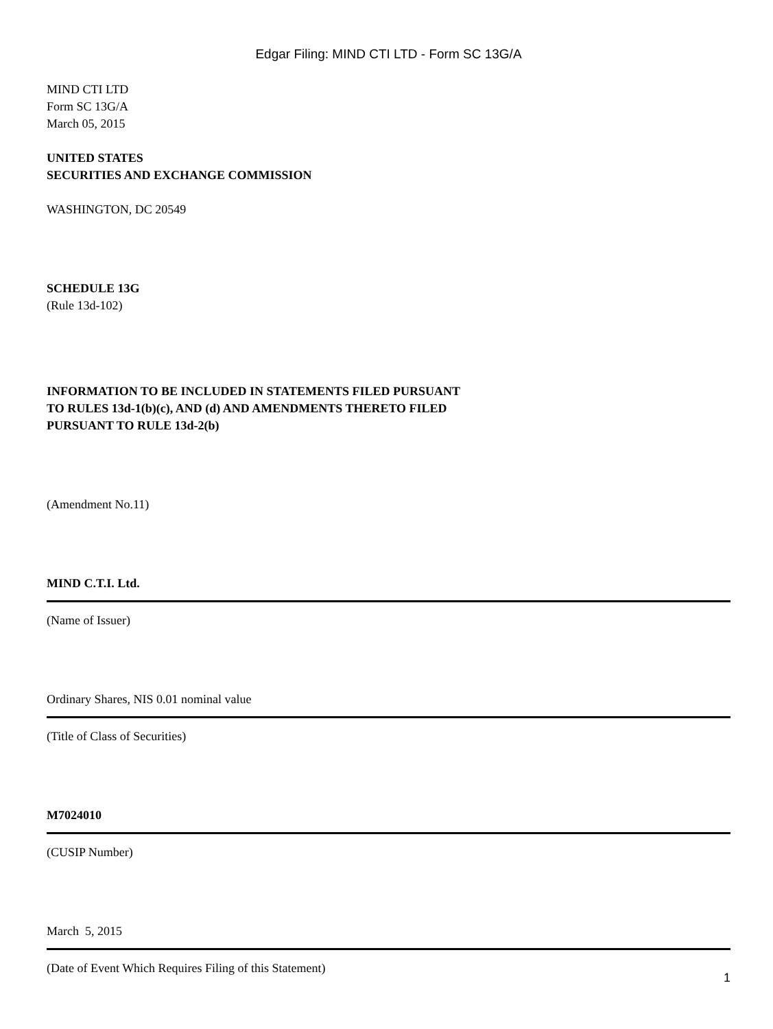Edgar Filing: MIND CTI LTD - Form SC 13G/A
MIND CTI LTD
Form SC 13G/A
March 05, 2015
UNITED STATES
SECURITIES AND EXCHANGE COMMISSION
WASHINGTON, DC 20549
SCHEDULE 13G
(Rule 13d-102)
INFORMATION TO BE INCLUDED IN STATEMENTS FILED PURSUANT
TO RULES 13d-1(b)(c), AND (d) AND AMENDMENTS THERETO FILED
PURSUANT TO RULE 13d-2(b)
(Amendment No.11)
MIND C.T.I. Ltd.
(Name of Issuer)
Ordinary Shares, NIS 0.01 nominal value
(Title of Class of Securities)
M7024010
(CUSIP Number)
March 5, 2015
(Date of Event Which Requires Filing of this Statement)
1